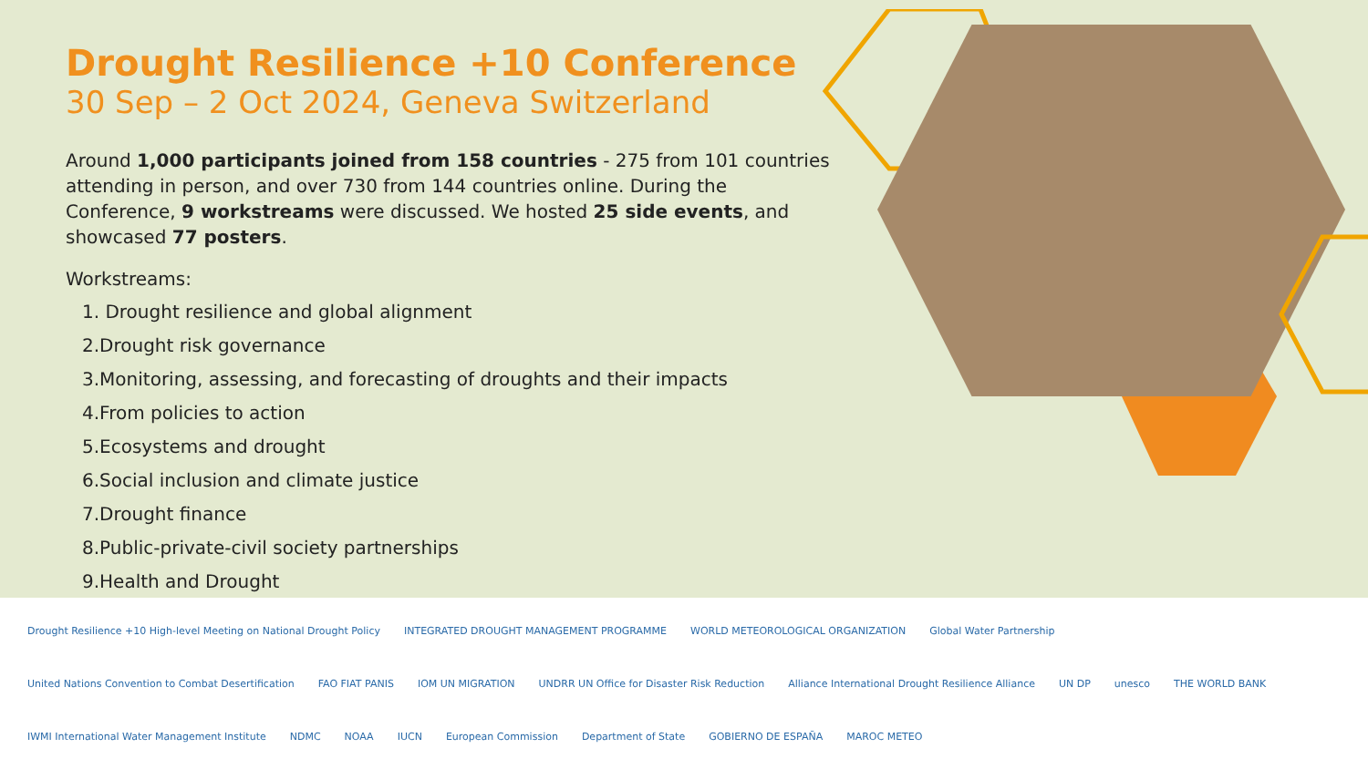Drought Resilience +10 Conference
30 Sep – 2 Oct 2024, Geneva Switzerland
Around 1,000 participants joined from 158 countries - 275 from 101 countries attending in person, and over 730 from 144 countries online. During the Conference, 9 workstreams were discussed. We hosted 25 side events, and showcased 77 posters.
Workstreams:
1. Drought resilience and global alignment
2.Drought risk governance
3.Monitoring, assessing, and forecasting of droughts and their impacts
4.From policies to action
5.Ecosystems and drought
6.Social inclusion and climate justice
7.Drought finance
8.Public-private-civil society partnerships
9.Health and Drought
Drought Resilience +10 High-level Meeting on National Drought Policy INTEGRATED DROUGHT MANAGEMENT PROGRAMME WORLD METEOROLOGICAL ORGANIZATION Global Water Partnership United Nations Convention to Combat Desertification FAO FIAT PANIS IOM UN MIGRATION UNDRR UN Office for Disaster Risk Reduction Alliance International Drought Resilience Alliance UN DP unesco THE WORLD BANK IWMI International Water Management Institute NDMC NOAA IUCN European Commission Department of State GOBIERNO DE ESPAÑA MAROC METEO